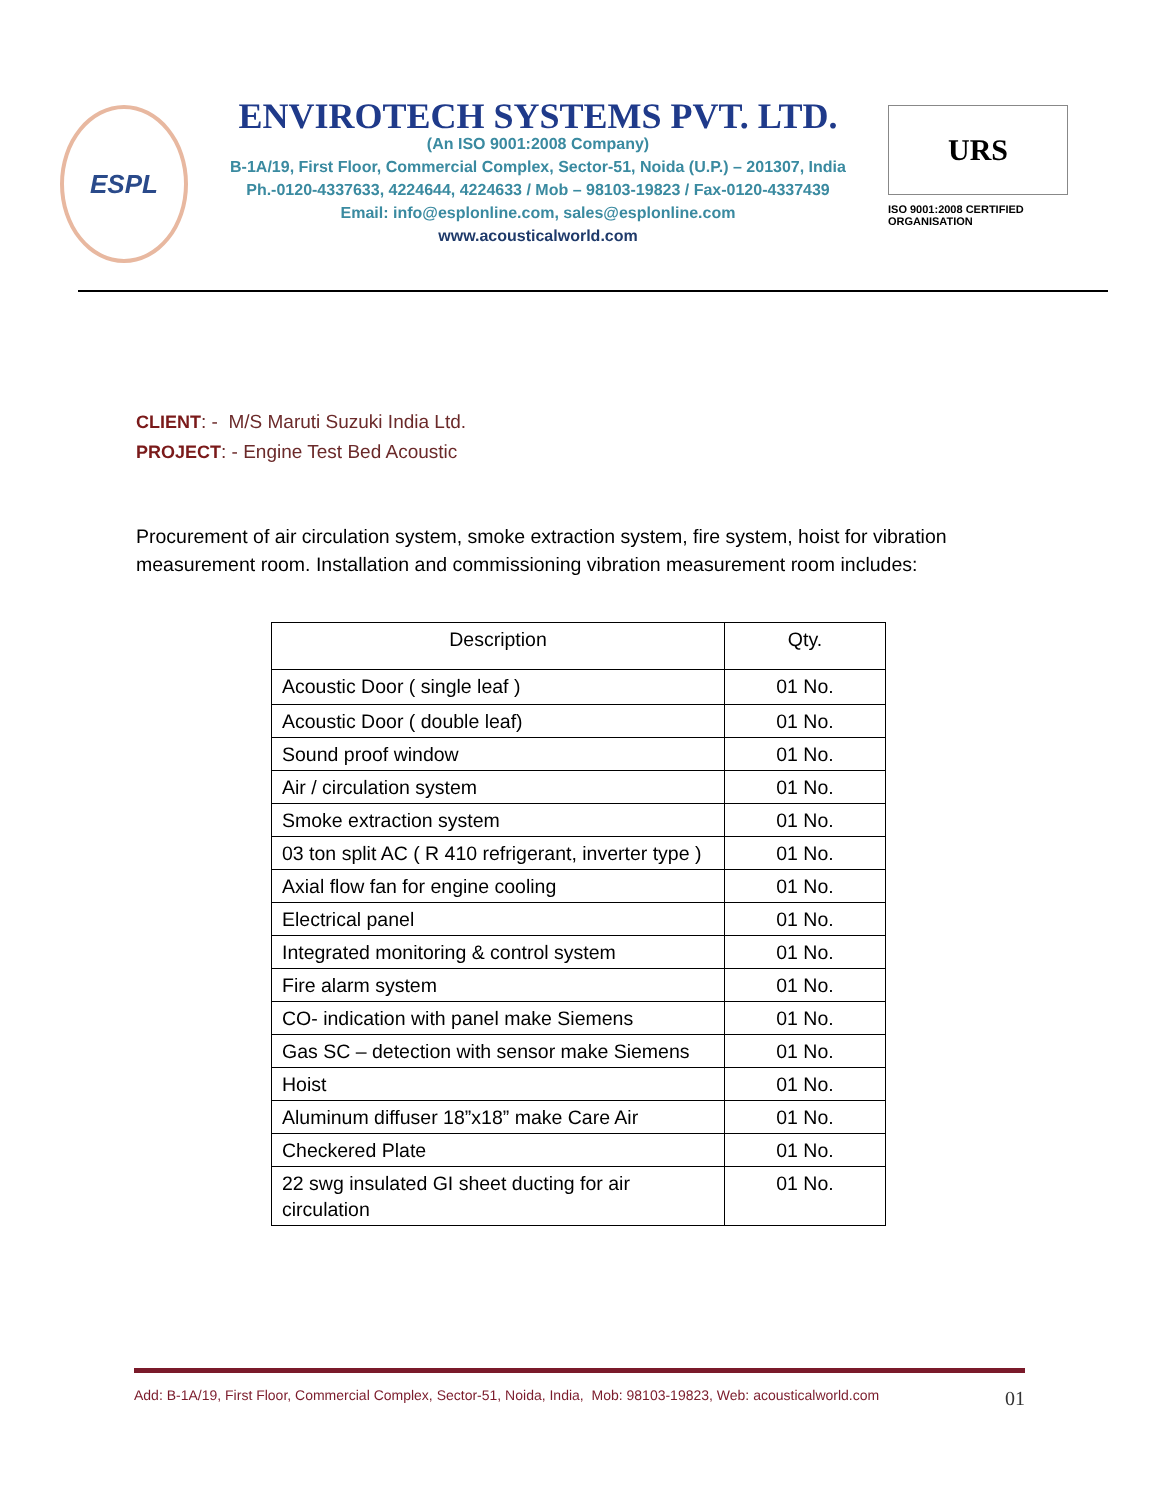ESPL
ENVIROTECH SYSTEMS PVT. LTD.
(An ISO 9001:2008 Company)
B-1A/19, First Floor, Commercial Complex, Sector-51, Noida (U.P.) – 201307, India
Ph.-0120-4337633, 4224644, 4224633 / Mob – 98103-19823 / Fax-0120-4337439
Email: info@esplonline.com, sales@esplonline.com
www.acousticalworld.com
URS
ISO 9001:2008 CERTIFIED
ORGANISATION
CLIENT: - M/S Maruti Suzuki India Ltd.
PROJECT: - Engine Test Bed Acoustic
Procurement of air circulation system, smoke extraction system, fire system, hoist for vibration measurement room. Installation and commissioning vibration measurement room includes:
| Description | Qty. |
| --- | --- |
| Acoustic Door ( single leaf ) | 01 No. |
| Acoustic Door ( double leaf) | 01 No. |
| Sound proof window | 01 No. |
| Air / circulation system | 01 No. |
| Smoke extraction system | 01 No. |
| 03 ton split AC ( R 410 refrigerant, inverter type ) | 01 No. |
| Axial flow fan for engine cooling | 01 No. |
| Electrical panel | 01 No. |
| Integrated monitoring & control system | 01 No. |
| Fire alarm system | 01 No. |
| CO- indication with panel make Siemens | 01 No. |
| Gas SC – detection with sensor make Siemens | 01 No. |
| Hoist | 01 No. |
| Aluminum diffuser 18”x18” make Care Air | 01 No. |
| Checkered Plate | 01 No. |
| 22 swg insulated GI sheet ducting for air circulation | 01 No. |
Add: B-1A/19, First Floor, Commercial Complex, Sector-51, Noida, India, Mob: 98103-19823, Web: acousticalworld.com 01